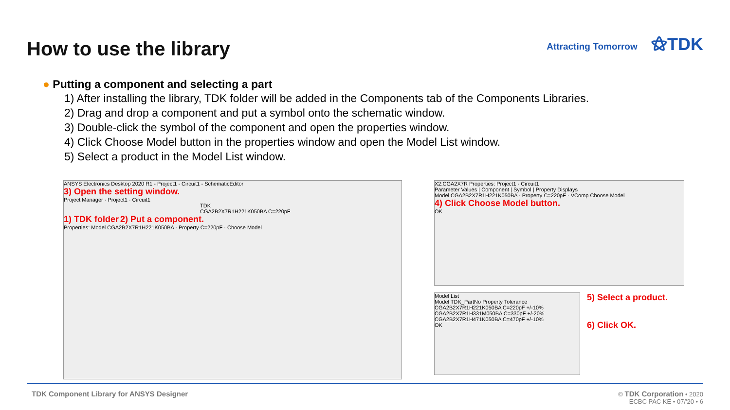How to use the library
Attracting Tomorrow ⚝TDK
● Putting a component and selecting a part
1) After installing the library, TDK folder will be added in the Components tab of the Components Libraries.
2) Drag and drop a component and put a symbol onto the schematic window.
3) Double-click the symbol of the component and open the properties window.
4) Click Choose Model button in the properties window and open the Model List window.
5) Select a product in the Model List window.
ANSYS Electronics Desktop 2020 R1 - Project1 - Circuit1 - SchematicEditor
3) Open the setting window.
Project Manager · Project1 · Circuit1
TDK
CGA2B2X7R1H221K050BA C=220pF
1) TDK folder 2) Put a component.
Properties: Model CGA2B2X7R1H221K050BA · Property C=220pF · Choose Model
X2:CGA2X7R Properties: Project1 - Circuit1
Parameter Values | Component | Symbol | Property Displays
Model CGA2B2X7R1H221K050BA · Property C=220pF · VComp Choose Model
4) Click Choose Model button.
OK
Model List
Model TDK_PartNo Property Tolerance
CGA2B2X7R1H221K050BA C=220pF +/-10%
CGA2B2X7R1H331M050BA C=330pF +/-20%
CGA2B2X7R1H471K050BA C=470pF +/-10%
OK
5) Select a product.
6) Click OK.
TDK Component Library for ANSYS Designer
© TDK Corporation • 2020
ECBC PAC KE • 07/'20 • 6